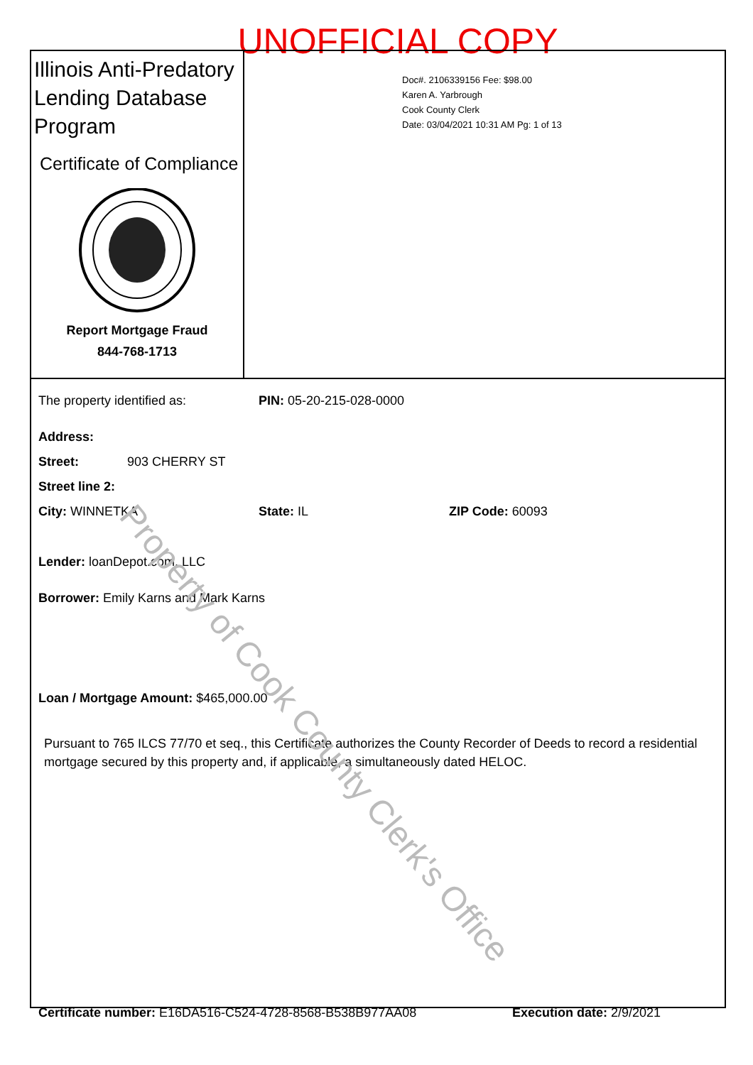UNOFFICIAL COPY
Illinois Anti-Predatory Lending Database Program
Certificate of Compliance
Report Mortgage Fraud
844-768-1713
Doc#. 2106339156 Fee: $98.00
Karen A. Yarbrough
Cook County Clerk
Date: 03/04/2021 10:31 AM Pg: 1 of 13
The property identified as: PIN: 05-20-215-028-0000
Address:
Street: 903 CHERRY ST
Street line 2:
City: WINNETKA State: IL ZIP Code: 60093
Lender: loanDepot.com, LLC
Borrower: Emily Karns and Mark Karns
Loan / Mortgage Amount: $465,000.00
Pursuant to 765 ILCS 77/70 et seq., this Certificate authorizes the County Recorder of Deeds to record a residential mortgage secured by this property and, if applicable, a simultaneously dated HELOC.
Certificate number: E16DA516-C524-4728-8568-B538B977AA08 Execution date: 2/9/2021
Property of Cook County Clerk's Office